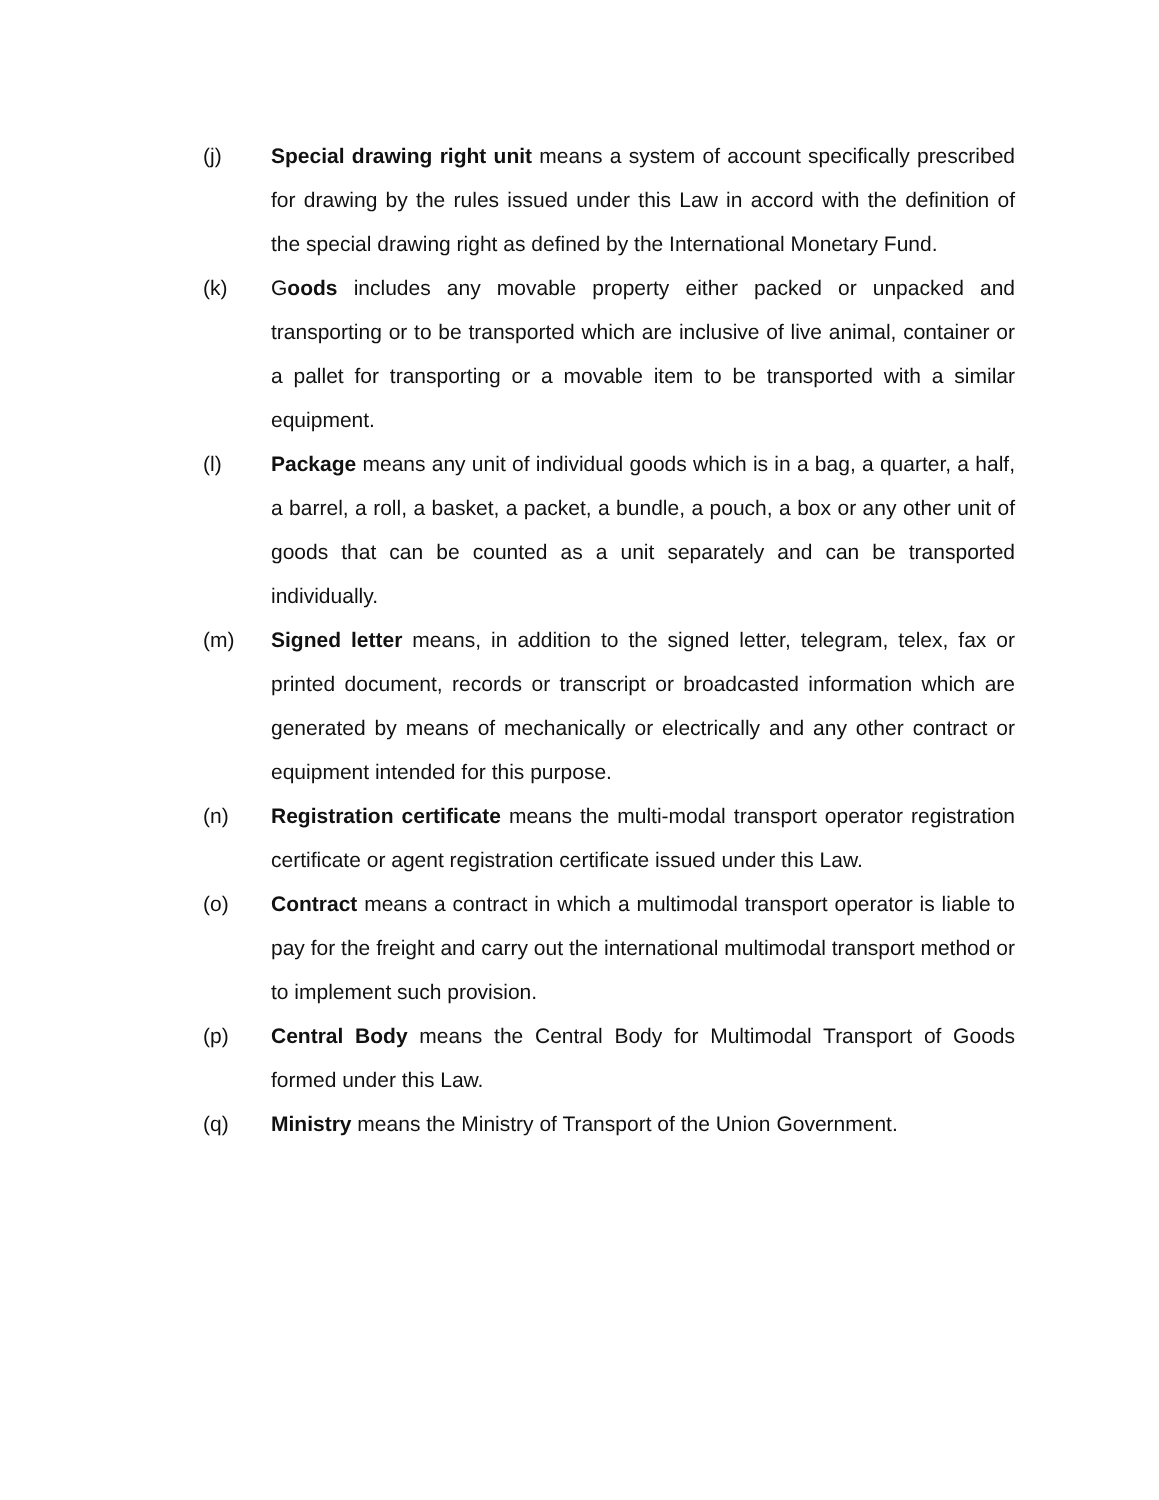(j) Special drawing right unit means a system of account specifically prescribed for drawing by the rules issued under this Law in accord with the definition of the special drawing right as defined by the International Monetary Fund.
(k) Goods includes any movable property either packed or unpacked and transporting or to be transported which are inclusive of live animal, container or a pallet for transporting or a movable item to be transported with a similar equipment.
(l) Package means any unit of individual goods which is in a bag, a quarter, a half, a barrel, a roll, a basket, a packet, a bundle, a pouch, a box or any other unit of goods that can be counted as a unit separately and can be transported individually.
(m) Signed letter means, in addition to the signed letter, telegram, telex, fax or printed document, records or transcript or broadcasted information which are generated by means of mechanically or electrically and any other contract or equipment intended for this purpose.
(n) Registration certificate means the multi-modal transport operator registration certificate or agent registration certificate issued under this Law.
(o) Contract means a contract in which a multimodal transport operator is liable to pay for the freight and carry out the international multimodal transport method or to implement such provision.
(p) Central Body means the Central Body for Multimodal Transport of Goods formed under this Law.
(q) Ministry means the Ministry of Transport of the Union Government.